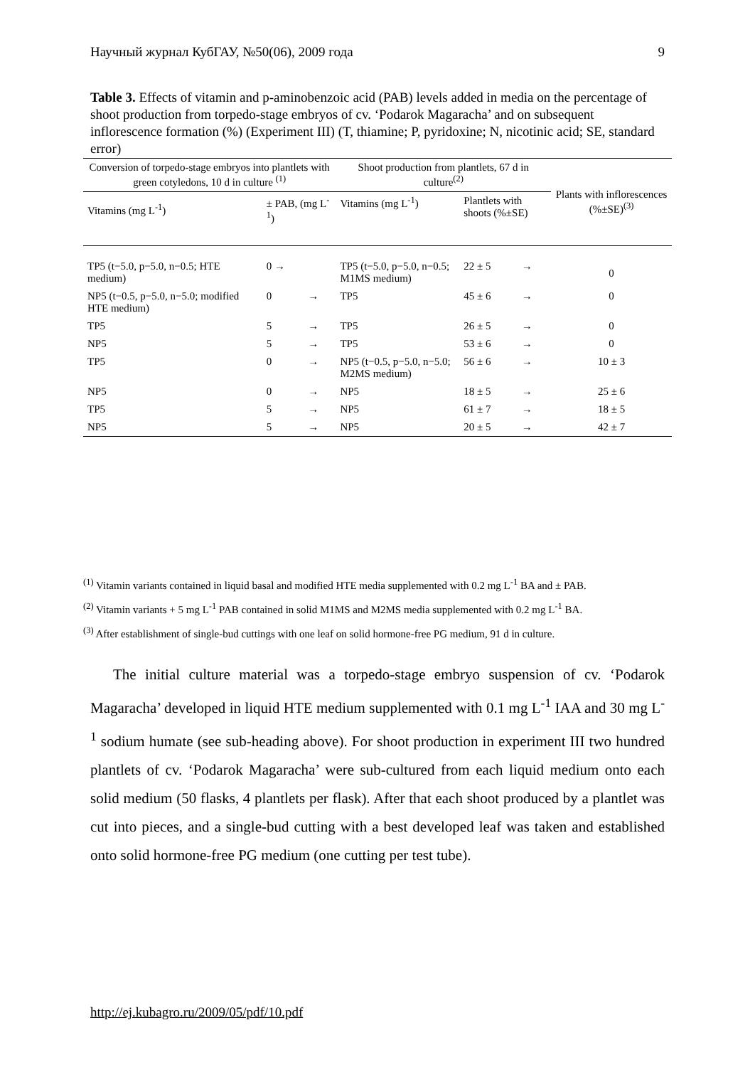Научный журнал КубГАУ, №50(06), 2009 года 9
Table 3. Effects of vitamin and p-aminobenzoic acid (PAB) levels added in media on the percentage of shoot production from torpedo-stage embryos of cv. ‘Podarok Magaracha’ and on subsequent inflorescence formation (%) (Experiment III) (T, thiamine; P, pyridoxine; N, nicotinic acid; SE, standard error)
| Conversion of torpedo-stage embryos into plantlets with green cotyledons, 10 d in culture <sup>(1)</sup> | | | Shoot production from plantlets, 67 d in culture<sup>(2)</sup> | | | Plants with inflorescences (%±SE)<sup>(3)</sup> |
| --- | --- | --- | --- | --- | --- | --- |
| Vitamins (mg L<sup>-1</sup>) | ± PAB, (mg L<sup>-1</sup>) | | Vitamins (mg L<sup>-1</sup>) | Plantlets with shoots (%±SE) | | |
| TP5 (t−5.0, p−5.0, n−0.5; HTE medium) | 0 → | | TP5 (t−5.0, p−5.0, n−0.5; M1MS medium) | 22 ± 5 | → | 0 |
| NP5 (t−0.5, p−5.0, n−5.0; modified HTE medium) | 0 | → | TP5 | 45 ± 6 | → | 0 |
| TP5 | 5 | → | TP5 | 26 ± 5 | → | 0 |
| NP5 | 5 | → | TP5 | 53 ± 6 | → | 0 |
| TP5 | 0 | → | NP5 (t−0.5, p−5.0, n−5.0; M2MS medium) | 56 ± 6 | → | 10 ± 3 |
| NP5 | 0 | → | NP5 | 18 ± 5 | → | 25 ± 6 |
| TP5 | 5 | → | NP5 | 61 ± 7 | → | 18 ± 5 |
| NP5 | 5 | → | NP5 | 20 ± 5 | → | 42 ± 7 |
<sup>(1)</sup> Vitamin variants contained in liquid basal and modified HTE media supplemented with 0.2 mg L<sup>-1</sup> BA and ± PAB.
<sup>(2)</sup> Vitamin variants + 5 mg L<sup>-1</sup> PAB contained in solid M1MS and M2MS media supplemented with 0.2 mg L<sup>-1</sup> BA.
<sup>(3)</sup> After establishment of single-bud cuttings with one leaf on solid hormone-free PG medium, 91 d in culture.
The initial culture material was a torpedo-stage embryo suspension of cv. ‘Podarok Magaracha’ developed in liquid HTE medium supplemented with 0.1 mg L<sup>-1</sup> IAA and 30 mg L<sup>-1</sup> sodium humate (see sub-heading above). For shoot production in experiment III two hundred plantlets of cv. ‘Podarok Magaracha’ were sub-cultured from each liquid medium onto each solid medium (50 flasks, 4 plantlets per flask). After that each shoot produced by a plantlet was cut into pieces, and a single-bud cutting with a best developed leaf was taken and established onto solid hormone-free PG medium (one cutting per test tube).
http://ej.kubagro.ru/2009/05/pdf/10.pdf